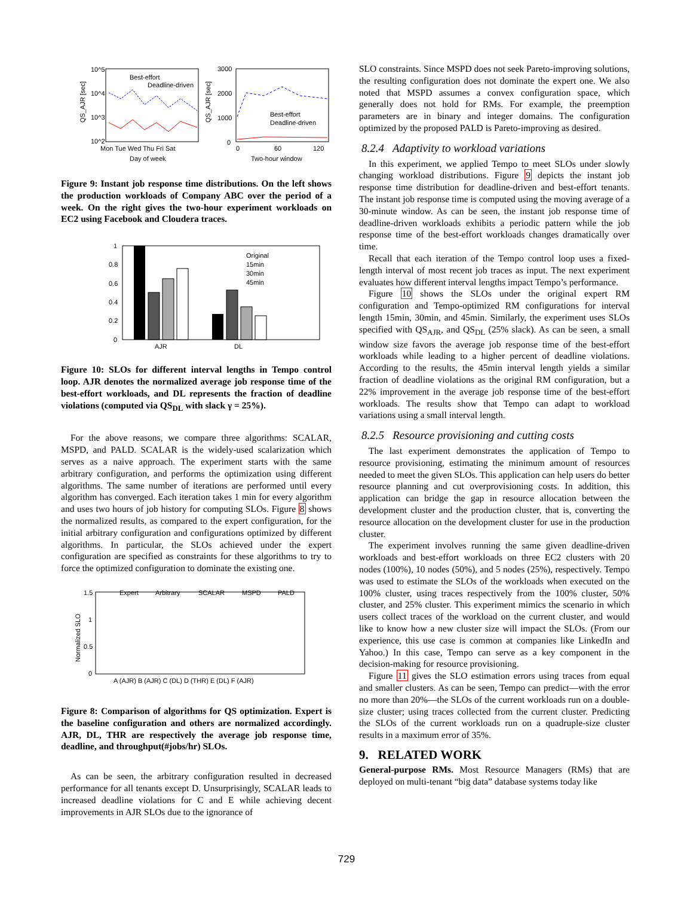10^5
10^4
10^3
10^2
Mon Tue Wed Thu Fri Sat
Day of week
Best-effort
Deadline-driven
3000
2000
1000
0
0
60
120
Two-hour window
Best-effort
Deadline-driven
QS_AJR [sec]
QS_AJR [sec]
Figure 9: Instant job response time distributions. On the left shows the production workloads of Company ABC over the period of a week. On the right gives the two-hour experiment workloads on EC2 using Facebook and Cloudera traces.
1
0.8
0.6
0.4
0.2
0
AJR
DL
Original
15min
30min
45min
Figure 10: SLOs for different interval lengths in Tempo control loop. AJR denotes the normalized average job response time of the best-effort workloads, and DL represents the fraction of deadline violations (computed via QS<sub>DL</sub> with slack γ = 25%).
For the above reasons, we compare three algorithms: SCALAR, MSPD, and PALD. SCALAR is the widely-used scalarization which serves as a naive approach. The experiment starts with the same arbitrary configuration, and performs the optimization using different algorithms. The same number of iterations are performed until every algorithm has converged. Each iteration takes 1 min for every algorithm and uses two hours of job history for computing SLOs. Figure 8 shows the normalized results, as compared to the expert configuration, for the initial arbitrary configuration and configurations optimized by different algorithms. In particular, the SLOs achieved under the expert configuration are specified as constraints for these algorithms to try to force the optimized configuration to dominate the existing one.
1.5
1
0.5
0
Expert
Arbitrary
SCALAR
MSPD
PALD
Normalized SLO
A (AJR) B (AJR) C (DL) D (THR) E (DL) F (AJR)
Figure 8: Comparison of algorithms for QS optimization. Expert is the baseline configuration and others are normalized accordingly. AJR, DL, THR are respectively the average job response time, deadline, and throughput(#jobs/hr) SLOs.
As can be seen, the arbitrary configuration resulted in decreased performance for all tenants except D. Unsurprisingly, SCALAR leads to increased deadline violations for C and E while achieving decent improvements in AJR SLOs due to the ignorance of
SLO constraints. Since MSPD does not seek Pareto-improving solutions, the resulting configuration does not dominate the expert one. We also noted that MSPD assumes a convex configuration space, which generally does not hold for RMs. For example, the preemption parameters are in binary and integer domains. The configuration optimized by the proposed PALD is Pareto-improving as desired.
8.2.4 Adaptivity to workload variations
In this experiment, we applied Tempo to meet SLOs under slowly changing workload distributions. Figure 9 depicts the instant job response time distribution for deadline-driven and best-effort tenants. The instant job response time is computed using the moving average of a 30-minute window. As can be seen, the instant job response time of deadline-driven workloads exhibits a periodic pattern while the job response time of the best-effort workloads changes dramatically over time.
Recall that each iteration of the Tempo control loop uses a fixed-length interval of most recent job traces as input. The next experiment evaluates how different interval lengths impact Tempo’s performance.
Figure 10 shows the SLOs under the original expert RM configuration and Tempo-optimized RM configurations for interval length 15min, 30min, and 45min. Similarly, the experiment uses SLOs specified with QS<sub>AJR</sub>, and QS<sub>DL</sub> (25% slack). As can be seen, a small window size favors the average job response time of the best-effort workloads while leading to a higher percent of deadline violations. According to the results, the 45min interval length yields a similar fraction of deadline violations as the original RM configuration, but a 22% improvement in the average job response time of the best-effort workloads. The results show that Tempo can adapt to workload variations using a small interval length.
8.2.5 Resource provisioning and cutting costs
The last experiment demonstrates the application of Tempo to resource provisioning, estimating the minimum amount of resources needed to meet the given SLOs. This application can help users do better resource planning and cut overprovisioning costs. In addition, this application can bridge the gap in resource allocation between the development cluster and the production cluster, that is, converting the resource allocation on the development cluster for use in the production cluster.
The experiment involves running the same given deadline-driven workloads and best-effort workloads on three EC2 clusters with 20 nodes (100%), 10 nodes (50%), and 5 nodes (25%), respectively. Tempo was used to estimate the SLOs of the workloads when executed on the 100% cluster, using traces respectively from the 100% cluster, 50% cluster, and 25% cluster. This experiment mimics the scenario in which users collect traces of the workload on the current cluster, and would like to know how a new cluster size will impact the SLOs. (From our experience, this use case is common at companies like LinkedIn and Yahoo.) In this case, Tempo can serve as a key component in the decision-making for resource provisioning.
Figure 11 gives the SLO estimation errors using traces from equal and smaller clusters. As can be seen, Tempo can predict—with the error no more than 20%—the SLOs of the current workloads run on a double-size cluster; using traces collected from the current cluster. Predicting the SLOs of the current workloads run on a quadruple-size cluster results in a maximum error of 35%.
9. RELATED WORK
General-purpose RMs. Most Resource Managers (RMs) that are deployed on multi-tenant “big data” database systems today like
729